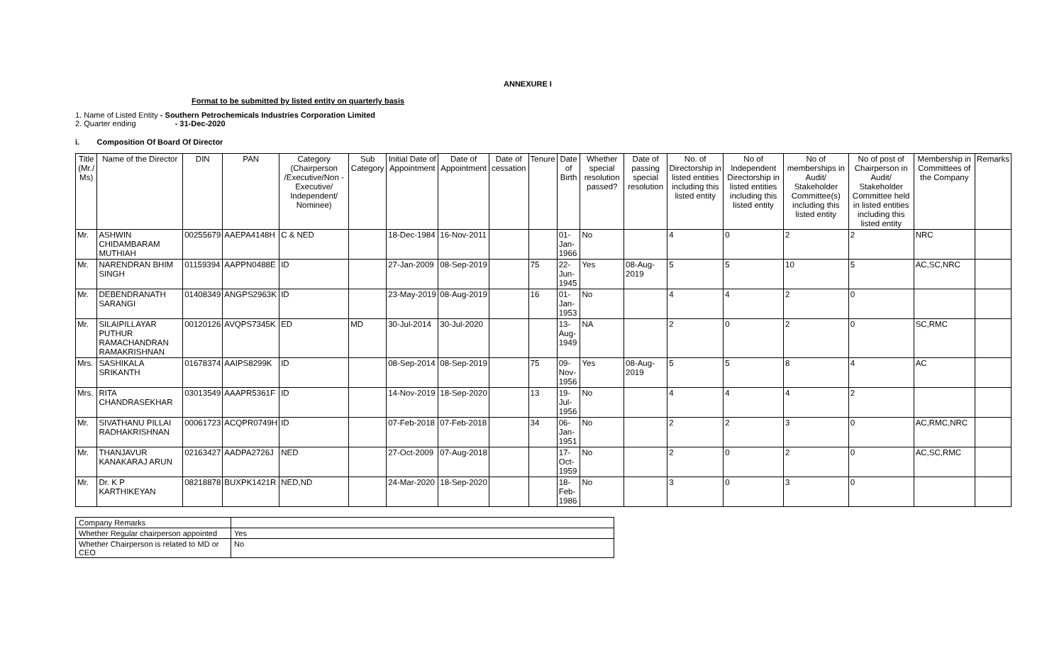ANNEXURE I
Format to be submitted by listed entity on quarterly basis
1. Name of Listed Entity - Southern Petrochemicals Industries Corporation Limited
2. Quarter ending - 31-Dec-2020
i. Composition Of Board Of Director
| Title (Mr./ Ms) | Name of the Director | DIN | PAN | Category (Chairperson /Executive/Non - Executive/ Independent/ Nominee) | Sub Category | Initial Date of Appointment | Date of Appointment | Date of cessation | Tenure | Date of Birth | Whether special resolution passed? | Date of passing special resolution | No. of Directorship in listed entities including this listed entity | No of Independent Directorship in listed entities including this listed entity | No of memberships in Audit/ Stakeholder Committee(s) including this listed entity | No of post of Chairperson in Audit/ Stakeholder Committee held in listed entities including this listed entity | Membership in Committees of the Company | Remarks |
| Mr. | ASHWIN CHIDAMBARAM MUTHIAH | 00255679 | AAEPA4148H | C & NED | | 18-Dec-1984 | 16-Nov-2011 | | | 01-Jan-1966 | No | | 4 | 0 | 2 | 2 | NRC | |
| Mr. | NARENDRAN BHIM SINGH | 01159394 | AAPPN0488E | ID | | 27-Jan-2009 | 08-Sep-2019 | | 75 | 22-Jun-1945 | Yes | 08-Aug-2019 | 5 | 5 | 10 | 5 | AC,SC,NRC | |
| Mr. | DEBENDRANATH SARANGI | 01408349 | ANGPS2963K | ID | | 23-May-2019 | 08-Aug-2019 | | 16 | 01-Jan-1953 | No | | 4 | 4 | 2 | 0 | | |
| Mr. | SILAIPILLAYAR PUTHUR RAMACHANDRAN RAMAKRISHNAN | 00120126 | AVQPS7345K | ED | MD | 30-Jul-2014 | 30-Jul-2020 | | | 13-Aug-1949 | NA | | 2 | 0 | 2 | 0 | SC,RMC | |
| Mrs. | SASHIKALA SRIKANTH | 01678374 | AAIPS8299K | ID | | 08-Sep-2014 | 08-Sep-2019 | | 75 | 09-Nov-1956 | Yes | 08-Aug-2019 | 5 | 5 | 8 | 4 | AC | |
| Mrs. | RITA CHANDRASEKHAR | 03013549 | AAAPR5361F | ID | | 14-Nov-2019 | 18-Sep-2020 | | 13 | 19-Jul-1956 | No | | 4 | 4 | 4 | 2 | | |
| Mr. | SIVATHANU PILLAI RADHAKRISHNAN | 00061723 | ACQPR0749H | ID | | 07-Feb-2018 | 07-Feb-2018 | | 34 | 06-Jan-1951 | No | | 2 | 2 | 3 | 0 | AC,RMC,NRC | |
| Mr. | THANJAVUR KANAKARAJ ARUN | 02163427 | AADPA2726J | NED | | 27-Oct-2009 | 07-Aug-2018 | | | 17-Oct-1959 | No | | 2 | 0 | 2 | 0 | AC,SC,RMC | |
| Mr. | Dr. K P KARTHIKEYAN | 08218878 | BUXPK1421R | NED,ND | | 24-Mar-2020 | 18-Sep-2020 | | | 18-Feb-1986 | No | | 3 | 0 | 3 | 0 | | |
| Company Remarks | |
| Whether Regular chairperson appointed | Yes |
| Whether Chairperson is related to MD or CEO | No |